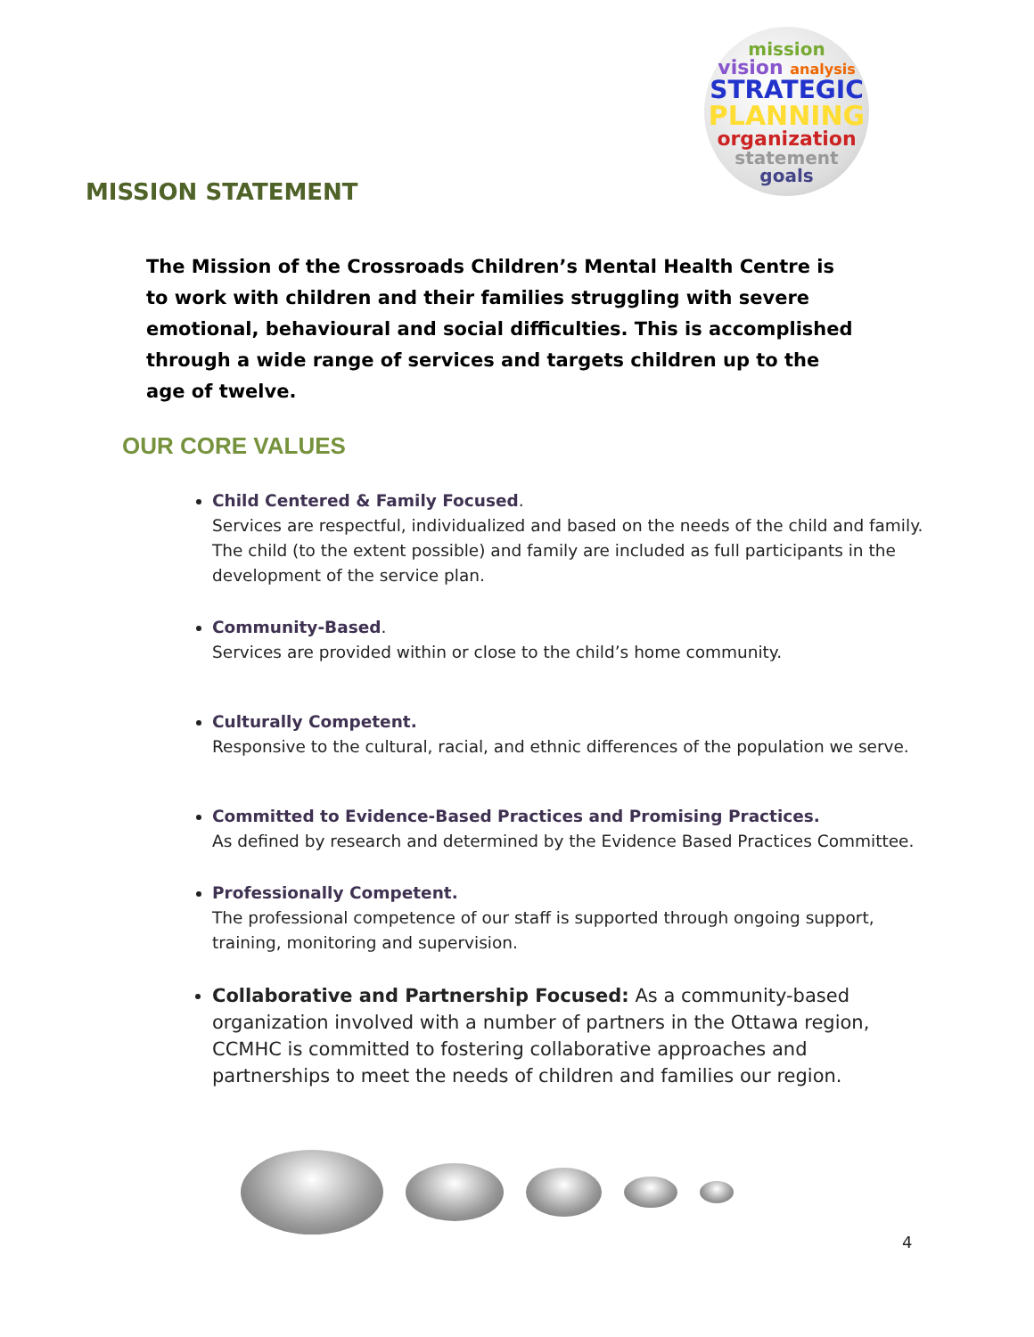mission
vision analysis
STRATEGIC
PLANNING
organization
statement
goals
MISSION STATEMENT
The Mission of the Crossroads Children’s Mental Health Centre is to work with children and their families struggling with severe emotional, behavioural and social difficulties. This is accomplished through a wide range of services and targets children up to the age of twelve.
OUR CORE VALUES
Child Centered & Family Focused.
Services are respectful, individualized and based on the needs of the child and family. The child (to the extent possible) and family are included as full participants in the development of the service plan.
Community-Based.
Services are provided within or close to the child’s home community.
Culturally Competent.
Responsive to the cultural, racial, and ethnic differences of the population we serve.
Committed to Evidence-Based Practices and Promising Practices.
As defined by research and determined by the Evidence Based Practices Committee.
Professionally Competent.
The professional competence of our staff is supported through ongoing support, training, monitoring and supervision.
Collaborative and Partnership Focused: As a community-based organization involved with a number of partners in the Ottawa region, CCMHC is committed to fostering collaborative approaches and partnerships to meet the needs of children and families our region.
4